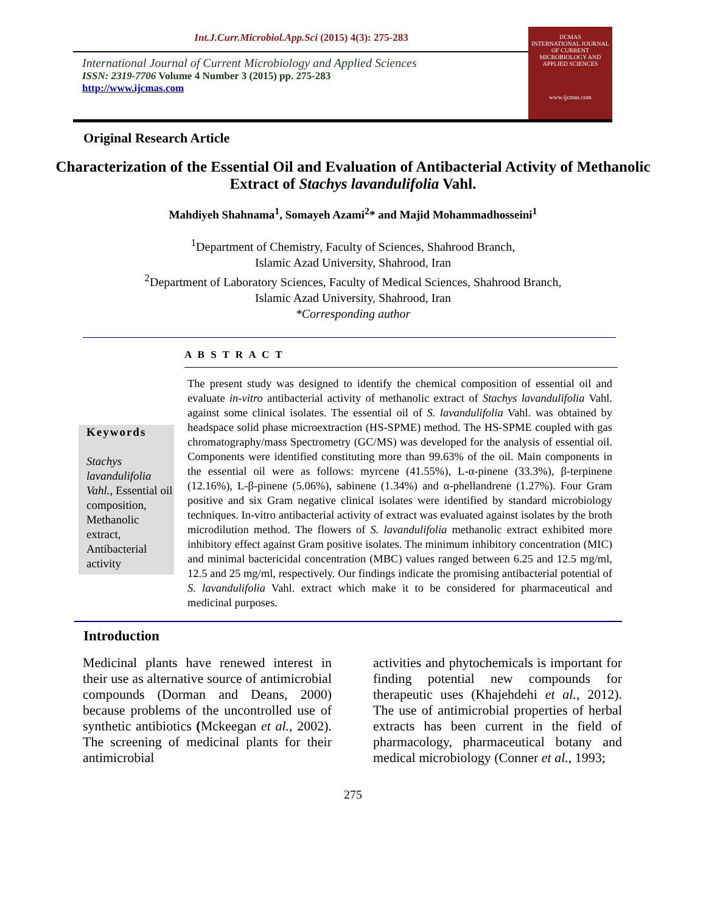Int.J.Curr.Microbiol.App.Sci (2015) 4(3): 275-283
IJCMAS
INTERNATIONAL JOURNAL OF CURRENT MICROBIOLOGY AND APPLIED SCIENCES
www.ijcmas.com
International Journal of Current Microbiology and Applied Sciences
ISSN: 2319-7706 Volume 4 Number 3 (2015) pp. 275-283
http://www.ijcmas.com
Original Research Article
Characterization of the Essential Oil and Evaluation of Antibacterial Activity of Methanolic Extract of Stachys lavandulifolia Vahl.
Mahdiyeh Shahnama<sup>1</sup>, Somayeh Azami<sup>2</sup>* and Majid Mohammadhosseini<sup>1</sup>
<sup>1</sup> Department of Chemistry, Faculty of Sciences, Shahrood Branch,
Islamic Azad University, Shahrood, Iran
<sup>2</sup> Department of Laboratory Sciences, Faculty of Medical Sciences, Shahrood Branch,
Islamic Azad University, Shahrood, Iran
*Corresponding author
A B S T R A C T
Keywords
Stachys lavandulifolia Vahl., Essential oil composition, Methanolic extract, Antibacterial activity
The present study was designed to identify the chemical composition of essential oil and evaluate in-vitro antibacterial activity of methanolic extract of Stachys lavandulifolia Vahl. against some clinical isolates. The essential oil of S. lavandulifolia Vahl. was obtained by headspace solid phase microextraction (HS-SPME) method. The HS-SPME coupled with gas chromatography/mass Spectrometry (GC/MS) was developed for the analysis of essential oil. Components were identified constituting more than 99.63% of the oil. Main components in the essential oil were as follows: myrcene (41.55%), L-α-pinene (33.3%), β-terpinene (12.16%), L-β-pinene (5.06%), sabinene (1.34%) and α-phellandrene (1.27%). Four Gram positive and six Gram negative clinical isolates were identified by standard microbiology techniques. In-vitro antibacterial activity of extract was evaluated against isolates by the broth microdilution method. The flowers of S. lavandulifolia methanolic extract exhibited more inhibitory effect against Gram positive isolates. The minimum inhibitory concentration (MIC) and minimal bactericidal concentration (MBC) values ranged between 6.25 and 12.5 mg/ml, 12.5 and 25 mg/ml, respectively. Our findings indicate the promising antibacterial potential of S. lavandulifolia Vahl. extract which make it to be considered for pharmaceutical and medicinal purposes.
Introduction
Medicinal plants have renewed interest in their use as alternative source of antimicrobial compounds (Dorman and Deans, 2000) because problems of the uncontrolled use of synthetic antibiotics (Mckeegan et al., 2002). The screening of medicinal plants for their antimicrobial
activities and phytochemicals is important for finding potential new compounds for therapeutic uses (Khajehdehi et al., 2012). The use of antimicrobial properties of herbal extracts has been current in the field of pharmacology, pharmaceutical botany and medical microbiology (Conner et al., 1993;
275